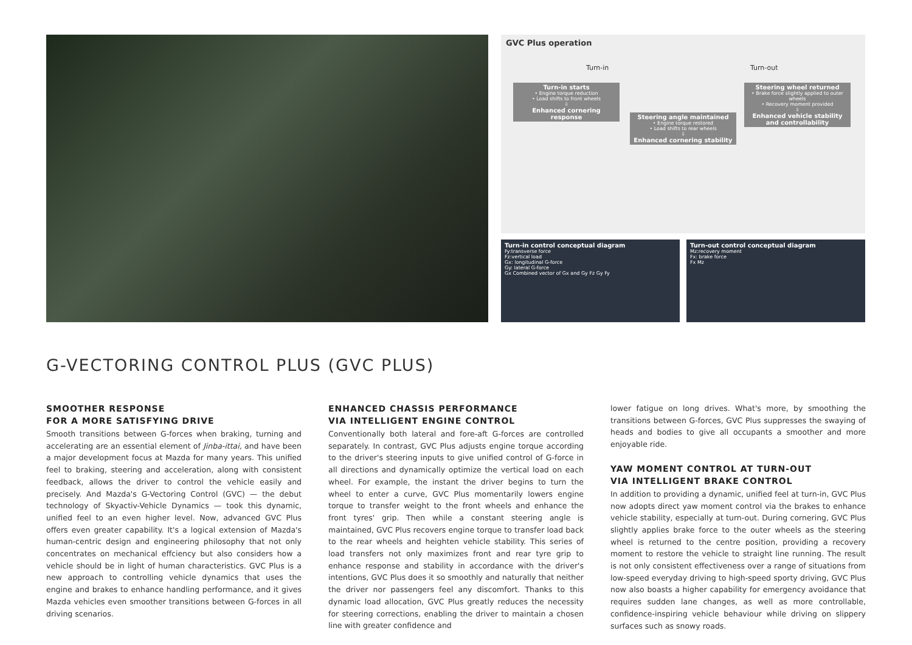GVC Plus operation
Turn-in Turn-out
Turn-in starts
• Engine torque reduction
• Load shifts to front wheels
⇩
Enhanced cornering response
Steering angle maintained
• Engine torque restored
• Load shifts to rear wheels
⇩
Enhanced cornering stability
Steering wheel returned
• Brake force slightly applied to outer wheels
• Recovery moment provided
⇩
Enhanced vehicle stability and controllability
Turn-in control conceptual diagram
Fy:transverse force
Fz:vertical load
Gx: longitudinal G-force
Gy: lateral G-force
Gx Combined vector of Gx and Gy Fz Gy Fy
Turn-out control conceptual diagram
Mz:recovery moment
Fx: brake force
Fx Mz
G-VECTORING CONTROL PLUS (GVC PLUS)
SMOOTHER RESPONSE
FOR A MORE SATISFYING DRIVE
Smooth transitions between G-forces when braking, turning and accelerating are an essential element of Jinba-ittai, and have been a major development focus at Mazda for many years. This unified feel to braking, steering and acceleration, along with consistent feedback, allows the driver to control the vehicle easily and precisely. And Mazda's G-Vectoring Control (GVC) — the debut technology of Skyactiv-Vehicle Dynamics — took this dynamic, unified feel to an even higher level. Now, advanced GVC Plus offers even greater capability. It's a logical extension of Mazda's human-centric design and engineering philosophy that not only concentrates on mechanical effciency but also considers how a vehicle should be in light of human characteristics. GVC Plus is a new approach to controlling vehicle dynamics that uses the engine and brakes to enhance handling performance, and it gives Mazda vehicles even smoother transitions between G-forces in all driving scenarios.
ENHANCED CHASSIS PERFORMANCE
VIA INTELLIGENT ENGINE CONTROL
Conventionally both lateral and fore-aft G-forces are controlled separately. In contrast, GVC Plus adjusts engine torque according to the driver's steering inputs to give unified control of G-force in all directions and dynamically optimize the vertical load on each wheel. For example, the instant the driver begins to turn the wheel to enter a curve, GVC Plus momentarily lowers engine torque to transfer weight to the front wheels and enhance the front tyres' grip. Then while a constant steering angle is maintained, GVC Plus recovers engine torque to transfer load back to the rear wheels and heighten vehicle stability. This series of load transfers not only maximizes front and rear tyre grip to enhance response and stability in accordance with the driver's intentions, GVC Plus does it so smoothly and naturally that neither the driver nor passengers feel any discomfort. Thanks to this dynamic load allocation, GVC Plus greatly reduces the necessity for steering corrections, enabling the driver to maintain a chosen line with greater confidence and
lower fatigue on long drives. What's more, by smoothing the transitions between G-forces, GVC Plus suppresses the swaying of heads and bodies to give all occupants a smoother and more enjoyable ride.
YAW MOMENT CONTROL AT TURN-OUT
VIA INTELLIGENT BRAKE CONTROL
In addition to providing a dynamic, unified feel at turn-in, GVC Plus now adopts direct yaw moment control via the brakes to enhance vehicle stability, especially at turn-out. During cornering, GVC Plus slightly applies brake force to the outer wheels as the steering wheel is returned to the centre position, providing a recovery moment to restore the vehicle to straight line running. The result is not only consistent effectiveness over a range of situations from low-speed everyday driving to high-speed sporty driving, GVC Plus now also boasts a higher capability for emergency avoidance that requires sudden lane changes, as well as more controllable, confidence-inspiring vehicle behaviour while driving on slippery surfaces such as snowy roads.